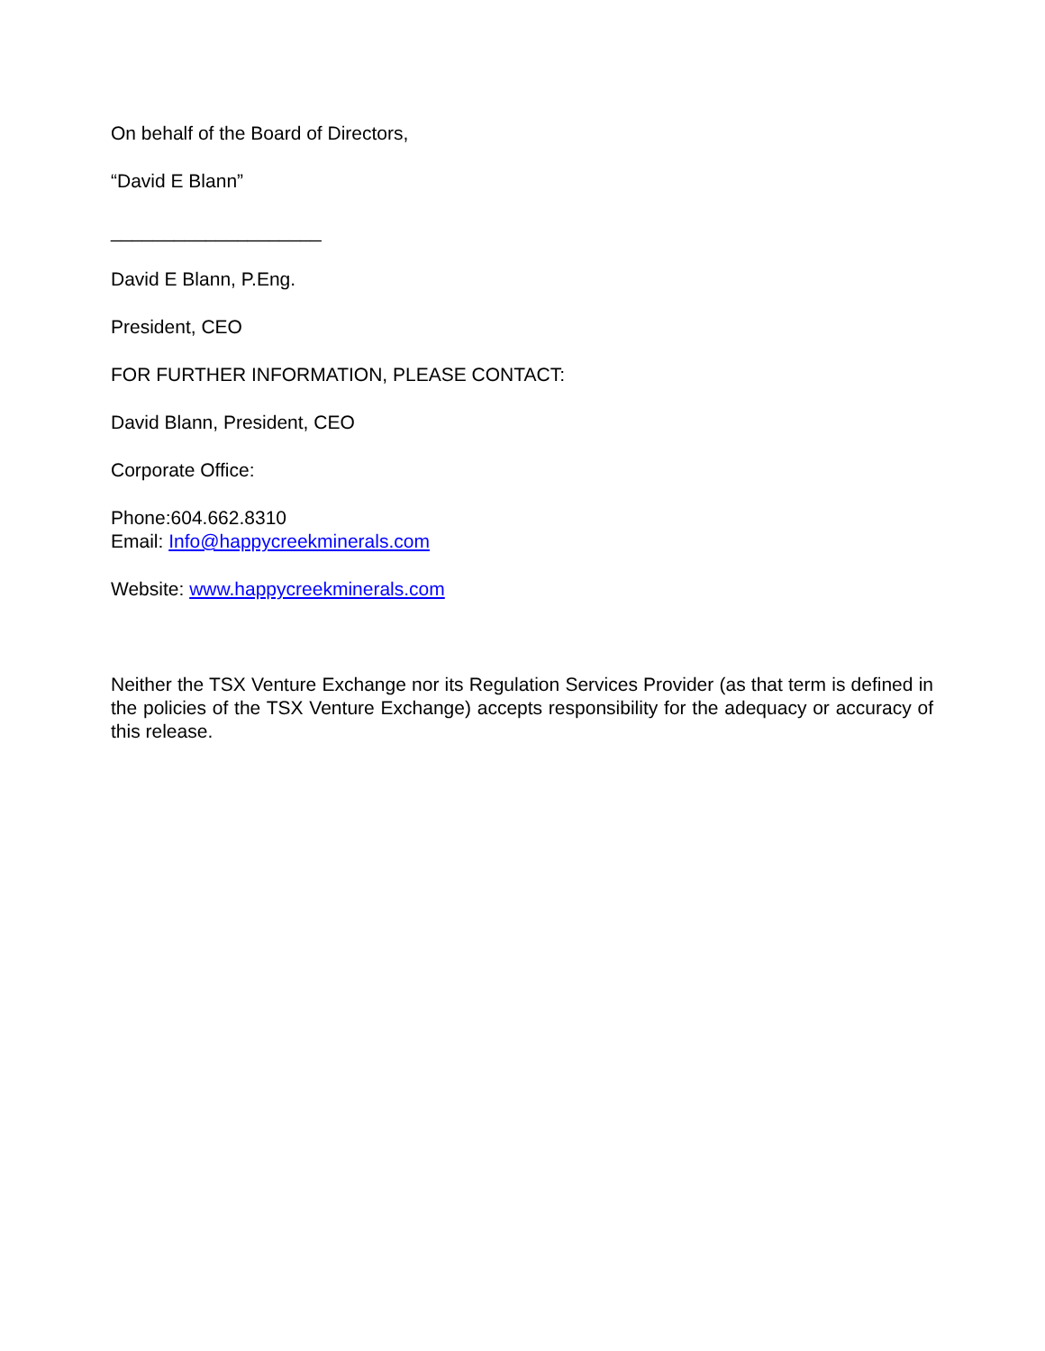On behalf of the Board of Directors,
“David E Blann”
____________________
David E Blann, P.Eng.
President, CEO
FOR FURTHER INFORMATION, PLEASE CONTACT:
David Blann, President, CEO
Corporate Office:
Phone:604.662.8310
Email: Info@happycreekminerals.com
Website: www.happycreekminerals.com
Neither the TSX Venture Exchange nor its Regulation Services Provider (as that term is defined in the policies of the TSX Venture Exchange) accepts responsibility for the adequacy or accuracy of this release.